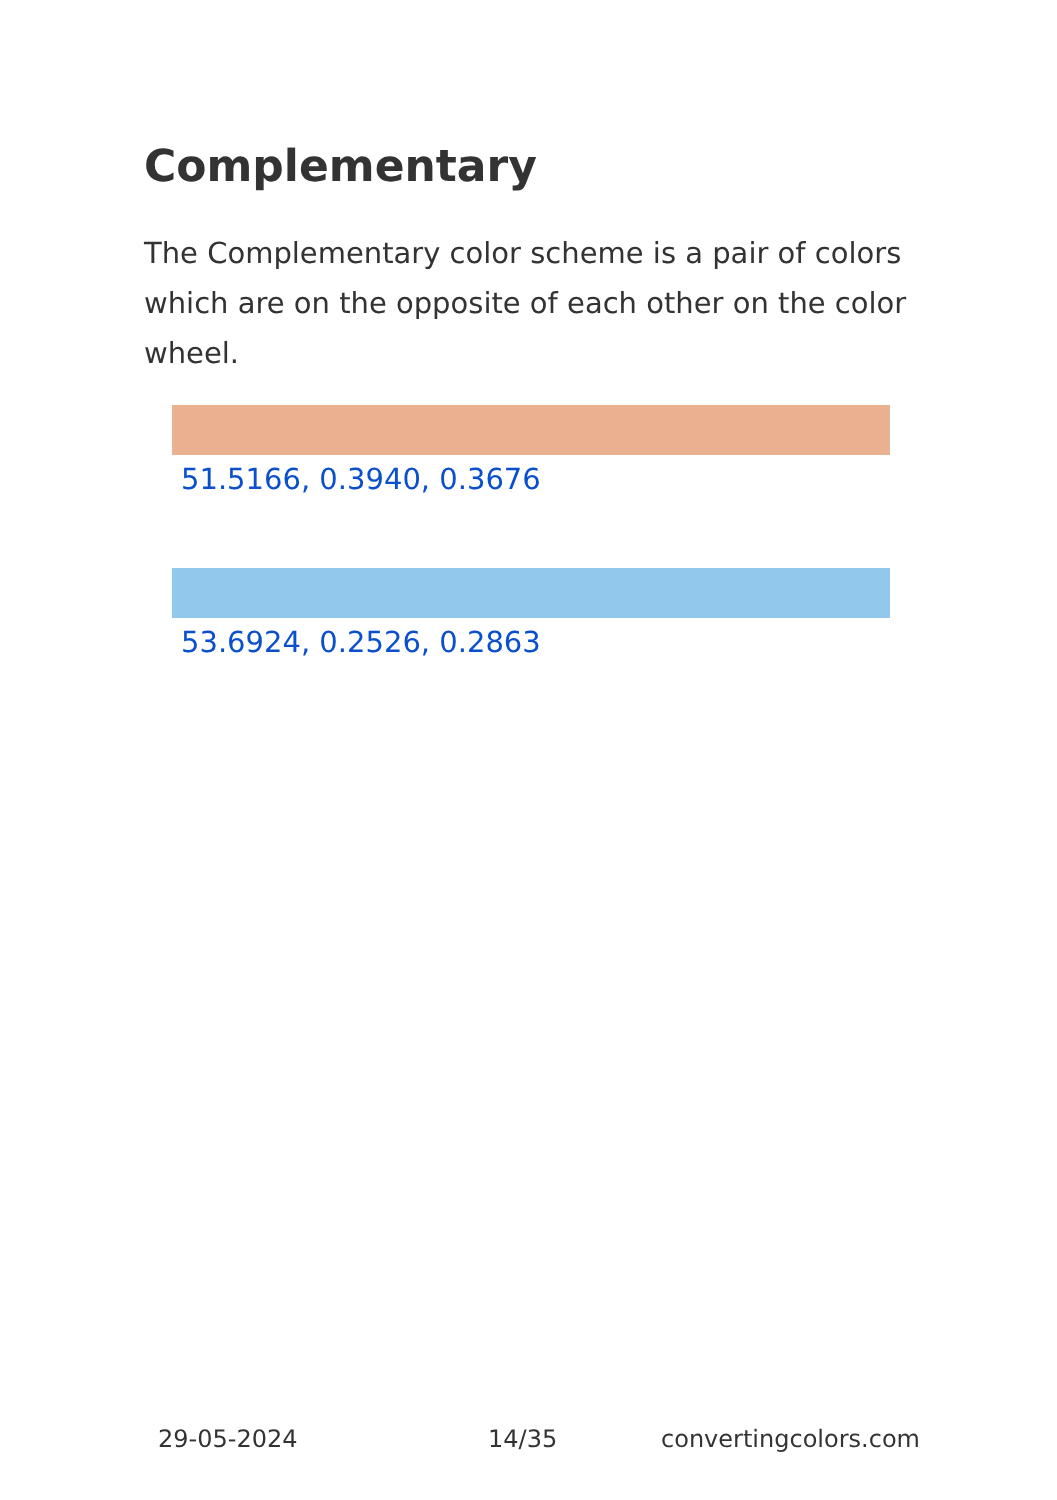Complementary
The Complementary color scheme is a pair of colors which are on the opposite of each other on the color wheel.
51.5166, 0.3940, 0.3676
53.6924, 0.2526, 0.2863
29-05-2024 14/35 convertingcolors.com